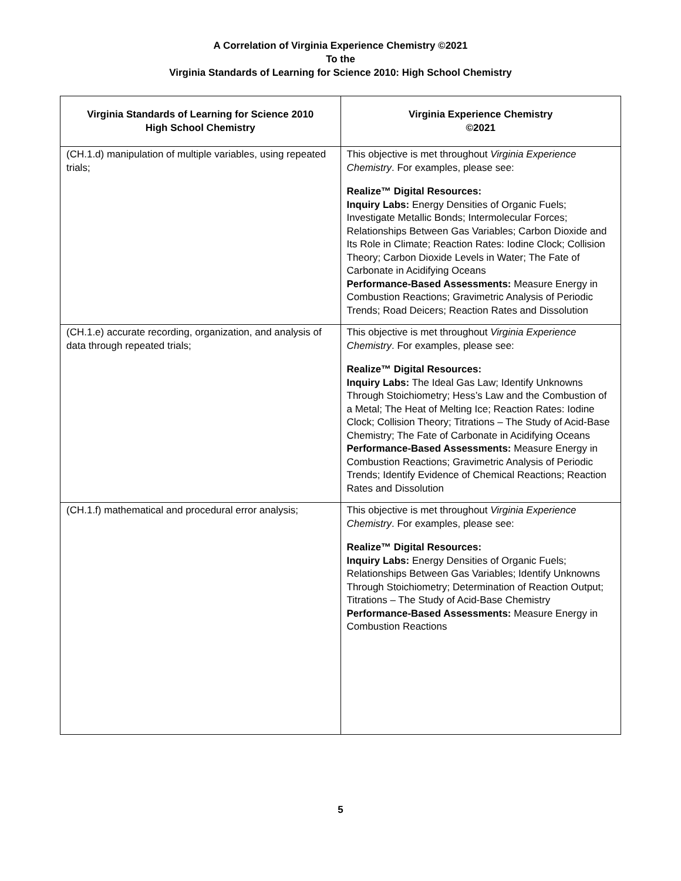A Correlation of Virginia Experience Chemistry ©2021
To the
Virginia Standards of Learning for Science 2010: High School Chemistry
| Virginia Standards of Learning for Science 2010 High School Chemistry | Virginia Experience Chemistry ©2021 |
| --- | --- |
| (CH.1.d) manipulation of multiple variables, using repeated trials; | This objective is met throughout Virginia Experience Chemistry . For examples, please see: Realize™ Digital Resources: Inquiry Labs: Energy Densities of Organic Fuels; Investigate Metallic Bonds; Intermolecular Forces; Relationships Between Gas Variables; Carbon Dioxide and Its Role in Climate; Reaction Rates: Iodine Clock; Collision Theory; Carbon Dioxide Levels in Water; The Fate of Carbonate in Acidifying Oceans Performance-Based Assessments: Measure Energy in Combustion Reactions; Gravimetric Analysis of Periodic Trends; Road Deicers; Reaction Rates and Dissolution |
| (CH.1.e) accurate recording, organization, and analysis of data through repeated trials; | This objective is met throughout Virginia Experience Chemistry . For examples, please see: Realize™ Digital Resources: Inquiry Labs: The Ideal Gas Law; Identify Unknowns Through Stoichiometry; Hess’s Law and the Combustion of a Metal; The Heat of Melting Ice; Reaction Rates: Iodine Clock; Collision Theory; Titrations – The Study of Acid-Base Chemistry; The Fate of Carbonate in Acidifying Oceans Performance-Based Assessments: Measure Energy in Combustion Reactions; Gravimetric Analysis of Periodic Trends; Identify Evidence of Chemical Reactions; Reaction Rates and Dissolution |
| (CH.1.f) mathematical and procedural error analysis; | This objective is met throughout Virginia Experience Chemistry . For examples, please see: Realize™ Digital Resources: Inquiry Labs: Energy Densities of Organic Fuels; Relationships Between Gas Variables; Identify Unknowns Through Stoichiometry; Determination of Reaction Output; Titrations – The Study of Acid-Base Chemistry Performance-Based Assessments: Measure Energy in Combustion Reactions |
5